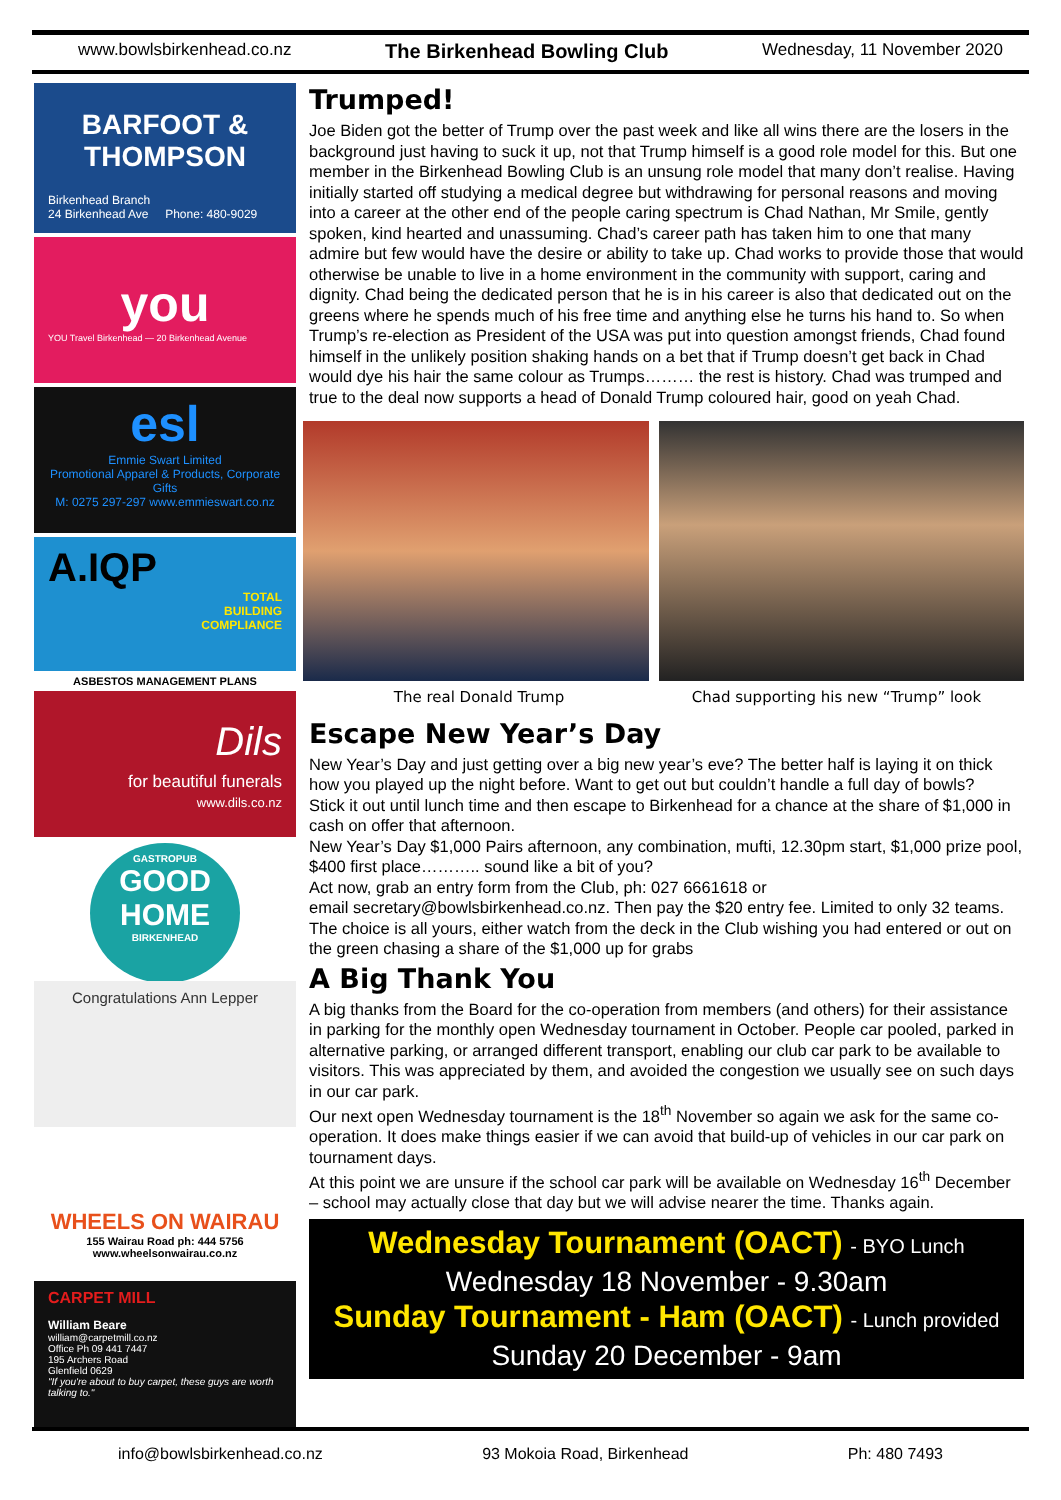www.bowlsbirkenhead.co.nz The Birkenhead Bowling Club Wednesday, 11 November 2020
BARFOOT & THOMPSON
Birkenhead Branch
24 Birkenhead Ave Phone: 480-9029
you
YOU Travel Birkenhead — 20 Birkenhead Avenue
esl
Emmie Swart Limited
Promotional Apparel & Products, Corporate Gifts
M: 0275 297-297 www.emmieswart.co.nz
A.IQP
TOTAL
BUILDING
COMPLIANCE
ASBESTOS MANAGEMENT PLANS
Dils
for beautiful funerals
www.dils.co.nz
GASTROPUB
GOOD HOME
BIRKENHEAD
Congratulations Ann Lepper
WHEELS ON WAIRAU
155 Wairau Road ph: 444 5756
www.wheelsonwairau.co.nz
CARPET MILL
William Beare
william@carpetmill.co.nz
Office Ph 09 441 7447
195 Archers Road
Glenfield 0629
"If you're about to buy carpet, these guys are worth talking to."
Trumped!
Joe Biden got the better of Trump over the past week and like all wins there are the losers in the background just having to suck it up, not that Trump himself is a good role model for this. But one member in the Birkenhead Bowling Club is an unsung role model that many don’t realise. Having initially started off studying a medical degree but withdrawing for personal reasons and moving into a career at the other end of the people caring spectrum is Chad Nathan, Mr Smile, gently spoken, kind hearted and unassuming. Chad’s career path has taken him to one that many admire but few would have the desire or ability to take up. Chad works to provide those that would otherwise be unable to live in a home environment in the community with support, caring and dignity. Chad being the dedicated person that he is in his career is also that dedicated out on the greens where he spends much of his free time and anything else he turns his hand to. So when Trump’s re-election as President of the USA was put into question amongst friends, Chad found himself in the unlikely position shaking hands on a bet that if Trump doesn’t get back in Chad would dye his hair the same colour as Trumps……… the rest is history. Chad was trumped and true to the deal now supports a head of Donald Trump coloured hair, good on yeah Chad.
The real Donald Trump Chad supporting his new “Trump” look
Escape New Year’s Day
New Year’s Day and just getting over a big new year’s eve? The better half is laying it on thick how you played up the night before. Want to get out but couldn’t handle a full day of bowls?
Stick it out until lunch time and then escape to Birkenhead for a chance at the share of $1,000 in cash on offer that afternoon.
New Year’s Day $1,000 Pairs afternoon, any combination, mufti, 12.30pm start, $1,000 prize pool, $400 first place……….. sound like a bit of you?
Act now, grab an entry form from the Club, ph: 027 6661618 or
email secretary@bowlsbirkenhead.co.nz. Then pay the $20 entry fee. Limited to only 32 teams. The choice is all yours, either watch from the deck in the Club wishing you had entered or out on the green chasing a share of the $1,000 up for grabs
A Big Thank You
A big thanks from the Board for the co-operation from members (and others) for their assistance in parking for the monthly open Wednesday tournament in October. People car pooled, parked in alternative parking, or arranged different transport, enabling our club car park to be available to visitors. This was appreciated by them, and avoided the congestion we usually see on such days in our car park.
Our next open Wednesday tournament is the 18<sup>th</sup> November so again we ask for the same co-operation. It does make things easier if we can avoid that build-up of vehicles in our car park on tournament days.
At this point we are unsure if the school car park will be available on Wednesday 16<sup>th</sup> December – school may actually close that day but we will advise nearer the time. Thanks again.
Wednesday Tournament (OACT) - BYO Lunch
Wednesday 18 November - 9.30am
Sunday Tournament - Ham (OACT) - Lunch provided
Sunday 20 December - 9am
info@bowlsbirkenhead.co.nz 93 Mokoia Road, Birkenhead Ph: 480 7493